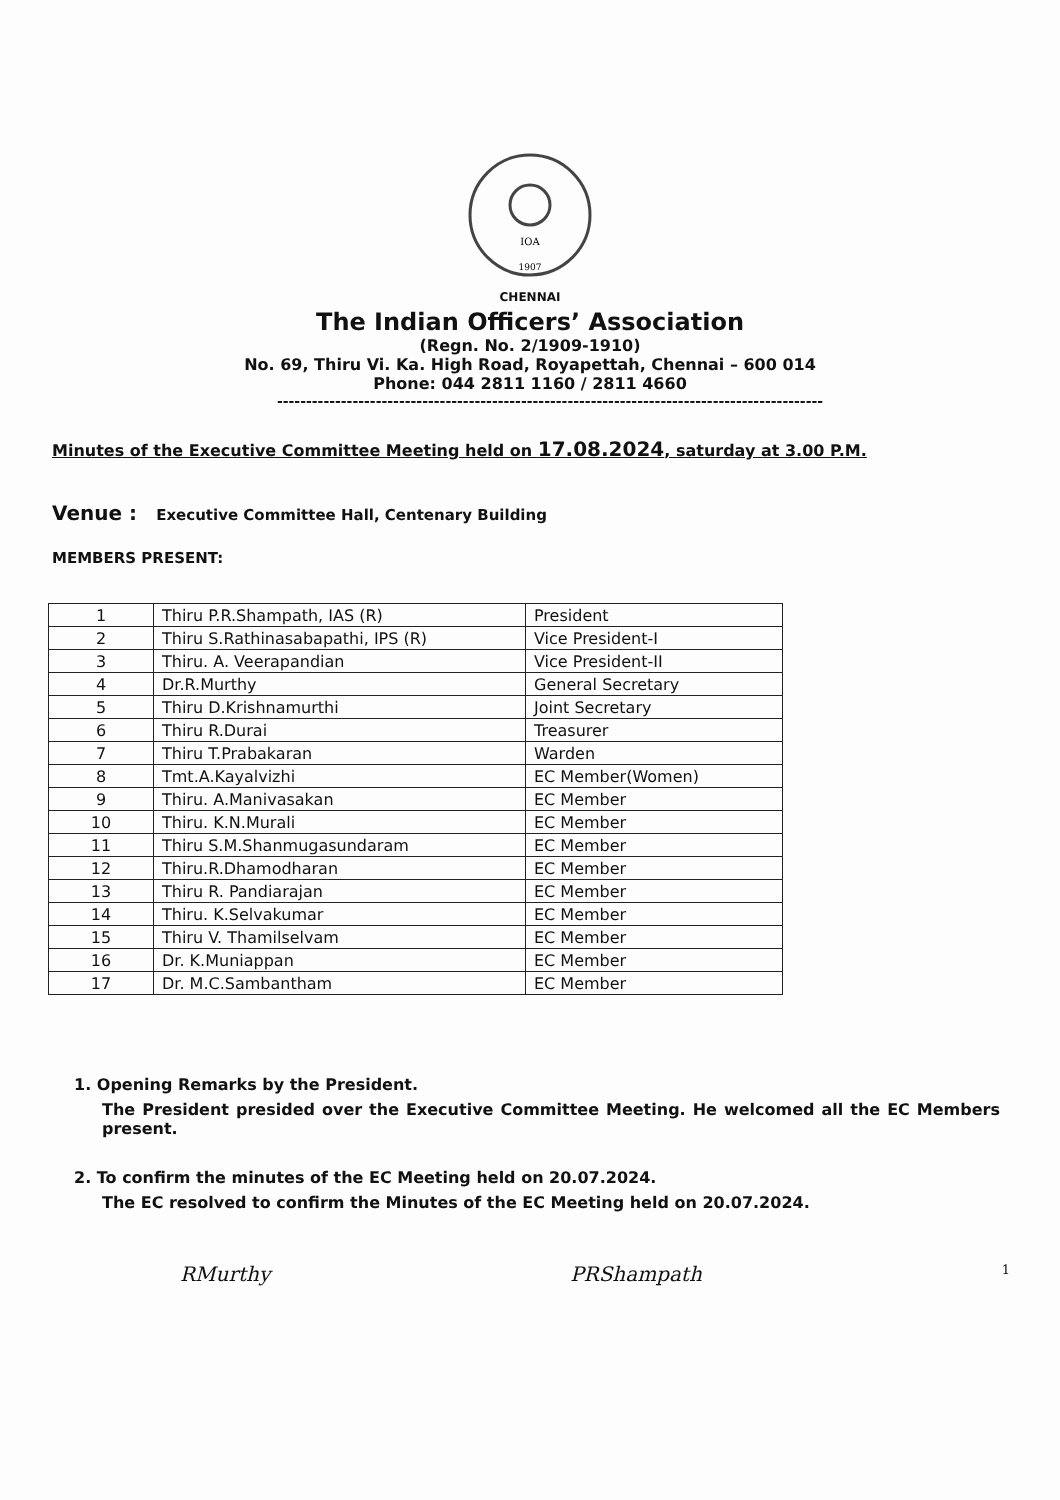IOA
1907
CHENNAI
The Indian Officers’ Association
(Regn. No. 2/1909-1910)
No. 69, Thiru Vi. Ka. High Road, Royapettah, Chennai – 600 014
Phone: 044 2811 1160 / 2811 4660
----------------------------------------------------------------------------------------------
Minutes of the Executive Committee Meeting held on 17.08.2024, saturday at 3.00 P.M.
Venue : Executive Committee Hall, Centenary Building
MEMBERS PRESENT:
| 1 | Thiru P.R.Shampath, IAS (R) | President |
| 2 | Thiru S.Rathinasabapathi, IPS (R) | Vice President-I |
| 3 | Thiru. A. Veerapandian | Vice President-II |
| 4 | Dr.R.Murthy | General Secretary |
| 5 | Thiru D.Krishnamurthi | Joint Secretary |
| 6 | Thiru R.Durai | Treasurer |
| 7 | Thiru T.Prabakaran | Warden |
| 8 | Tmt.A.Kayalvizhi | EC Member(Women) |
| 9 | Thiru. A.Manivasakan | EC Member |
| 10 | Thiru. K.N.Murali | EC Member |
| 11 | Thiru S.M.Shanmugasundaram | EC Member |
| 12 | Thiru.R.Dhamodharan | EC Member |
| 13 | Thiru R. Pandiarajan | EC Member |
| 14 | Thiru. K.Selvakumar | EC Member |
| 15 | Thiru V. Thamilselvam | EC Member |
| 16 | Dr. K.Muniappan | EC Member |
| 17 | Dr. M.C.Sambantham | EC Member |
1. Opening Remarks by the President.
The President presided over the Executive Committee Meeting. He welcomed all the EC Members present.
2. To confirm the minutes of the EC Meeting held on 20.07.2024.
The EC resolved to confirm the Minutes of the EC Meeting held on 20.07.2024.
RMurthy PRShampath 1